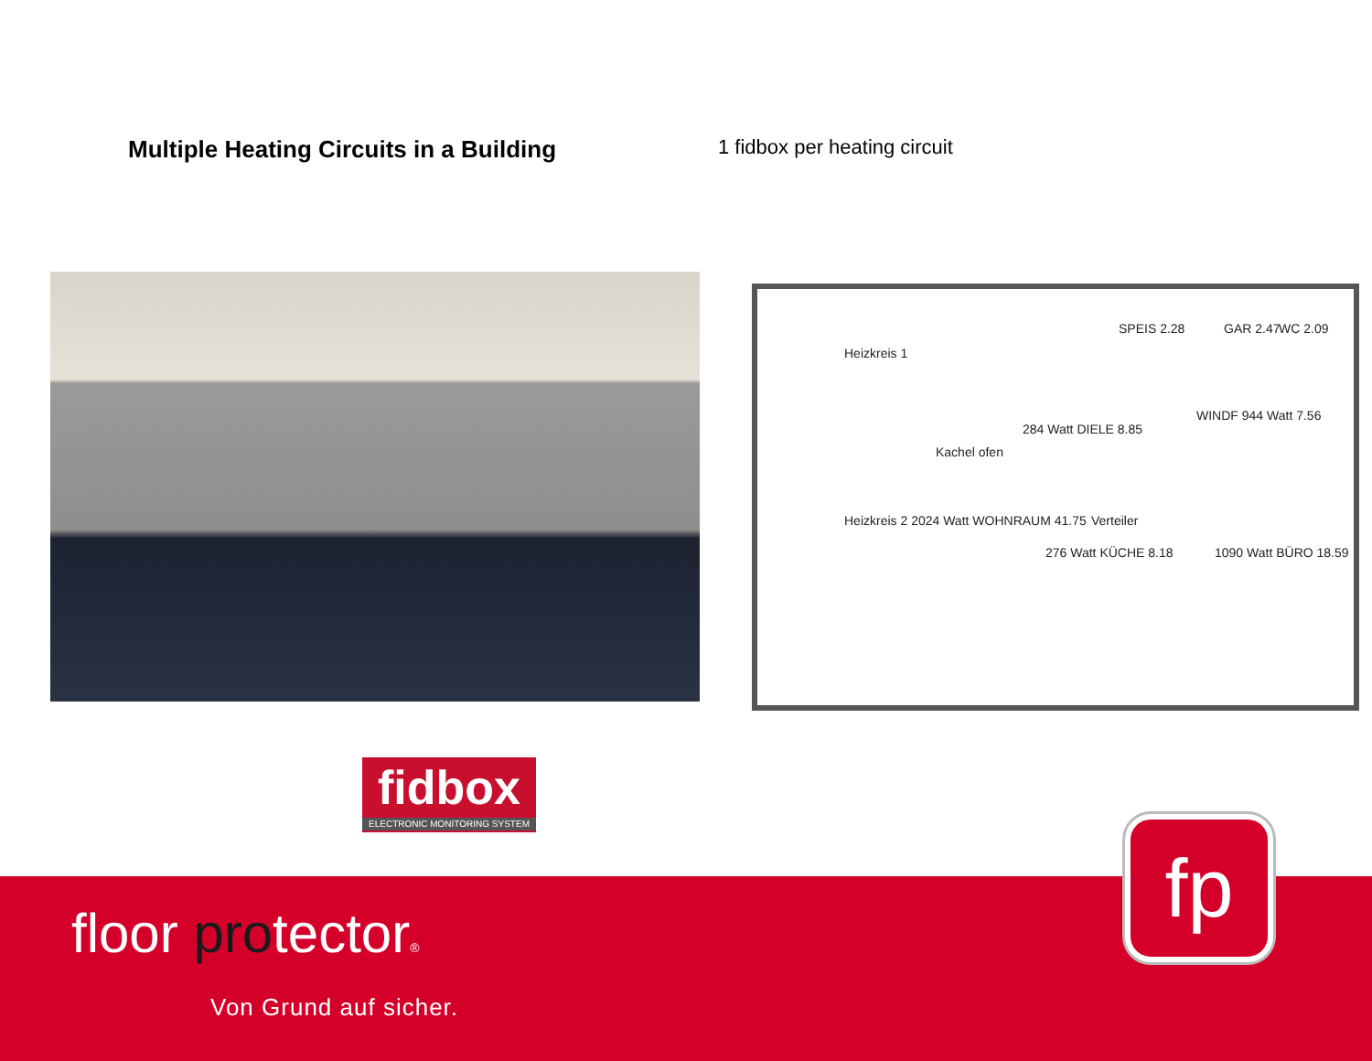Multiple Heating Circuits in a Building
1 fidbox per heating circuit
Heizkreis 1
SPEIS 2.28 GAR 2.47 WC 2.09
284 Watt DIELE 8.85
Kachel ofen
WINDF 944 Watt 7.56
Heizkreis 2 2024 Watt WOHNRAUM 41.75 Verteiler
276 Watt KÜCHE 8.18 1090 Watt BÜRO 18.59
fidbox
ELECTRONIC MONITORING SYSTEM
floor protector®
Von Grund auf sicher.
fp